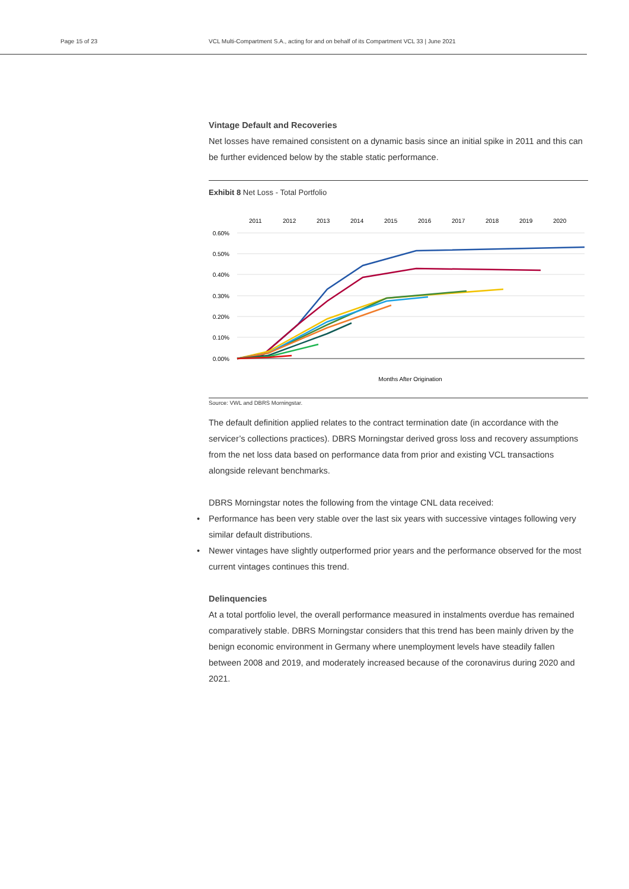Page 15 of 23 VCL Multi-Compartment S.A., acting for and on behalf of its Compartment VCL 33 | June 2021
Vintage Default and Recoveries
Net losses have remained consistent on a dynamic basis since an initial spike in 2011 and this can be further evidenced below by the stable static performance.
Exhibit 8 Net Loss - Total Portfolio
2011
2012
2013
2014
2015
2016
2017
2018
2019
2020
0.60%
0.50%
0.40%
0.30%
0.20%
0.10%
0.00%
Months After Origination
Source: VWL and DBRS Morningstar.
The default definition applied relates to the contract termination date (in accordance with the servicer’s collections practices). DBRS Morningstar derived gross loss and recovery assumptions from the net loss data based on performance data from prior and existing VCL transactions alongside relevant benchmarks.
DBRS Morningstar notes the following from the vintage CNL data received:
• Performance has been very stable over the last six years with successive vintages following very similar default distributions.
• Newer vintages have slightly outperformed prior years and the performance observed for the most current vintages continues this trend.
Delinquencies
At a total portfolio level, the overall performance measured in instalments overdue has remained comparatively stable. DBRS Morningstar considers that this trend has been mainly driven by the benign economic environment in Germany where unemployment levels have steadily fallen between 2008 and 2019, and moderately increased because of the coronavirus during 2020 and 2021.